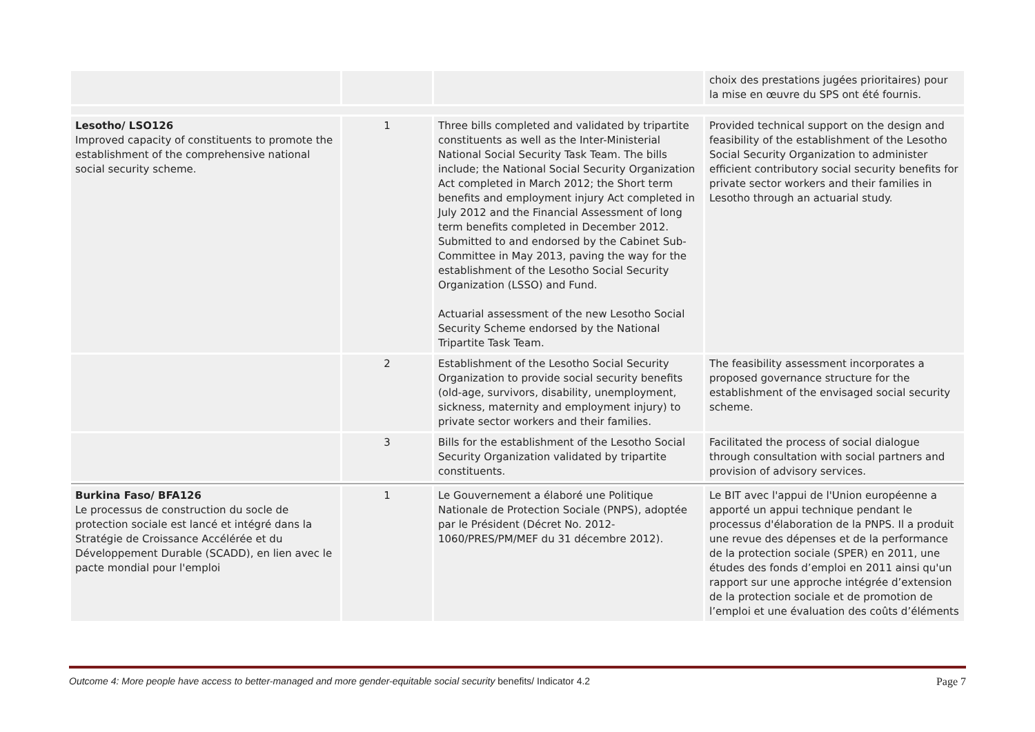| | | | choix des prestations jugées prioritaires) pour la mise en œuvre du SPS ont été fournis. |
| Lesotho/ LSO126 Improved capacity of constituents to promote the establishment of the comprehensive national social security scheme. | 1 | Three bills completed and validated by tripartite constituents as well as the Inter-Ministerial National Social Security Task Team. The bills include; the National Social Security Organization Act completed in March 2012; the Short term benefits and employment injury Act completed in July 2012 and the Financial Assessment of long term benefits completed in December 2012. Submitted to and endorsed by the Cabinet Sub-Committee in May 2013, paving the way for the establishment of the Lesotho Social Security Organization (LSSO) and Fund. Actuarial assessment of the new Lesotho Social Security Scheme endorsed by the National Tripartite Task Team. | Provided technical support on the design and feasibility of the establishment of the Lesotho Social Security Organization to administer efficient contributory social security benefits for private sector workers and their families in Lesotho through an actuarial study. |
| | 2 | Establishment of the Lesotho Social Security Organization to provide social security benefits (old-age, survivors, disability, unemployment, sickness, maternity and employment injury) to private sector workers and their families. | The feasibility assessment incorporates a proposed governance structure for the establishment of the envisaged social security scheme. |
| | 3 | Bills for the establishment of the Lesotho Social Security Organization validated by tripartite constituents. | Facilitated the process of social dialogue through consultation with social partners and provision of advisory services. |
| Burkina Faso/ BFA126 Le processus de construction du socle de protection sociale est lancé et intégré dans la Stratégie de Croissance Accélérée et du Développement Durable (SCADD), en lien avec le pacte mondial pour l'emploi | 1 | Le Gouvernement a élaboré une Politique Nationale de Protection Sociale (PNPS), adoptée par le Président (Décret No. 2012-1060/PRES/PM/MEF du 31 décembre 2012). | Le BIT avec l'appui de l'Union européenne a apporté un appui technique pendant le processus d'élaboration de la PNPS. Il a produit une revue des dépenses et de la performance de la protection sociale (SPER) en 2011, une études des fonds d’emploi en 2011 ainsi qu'un rapport sur une approche intégrée d’extension de la protection sociale et de promotion de l’emploi et une évaluation des coûts d’éléments |
Outcome 4: More people have access to better-managed and more gender-equitable social security benefits/ Indicator 4.2 Page 7